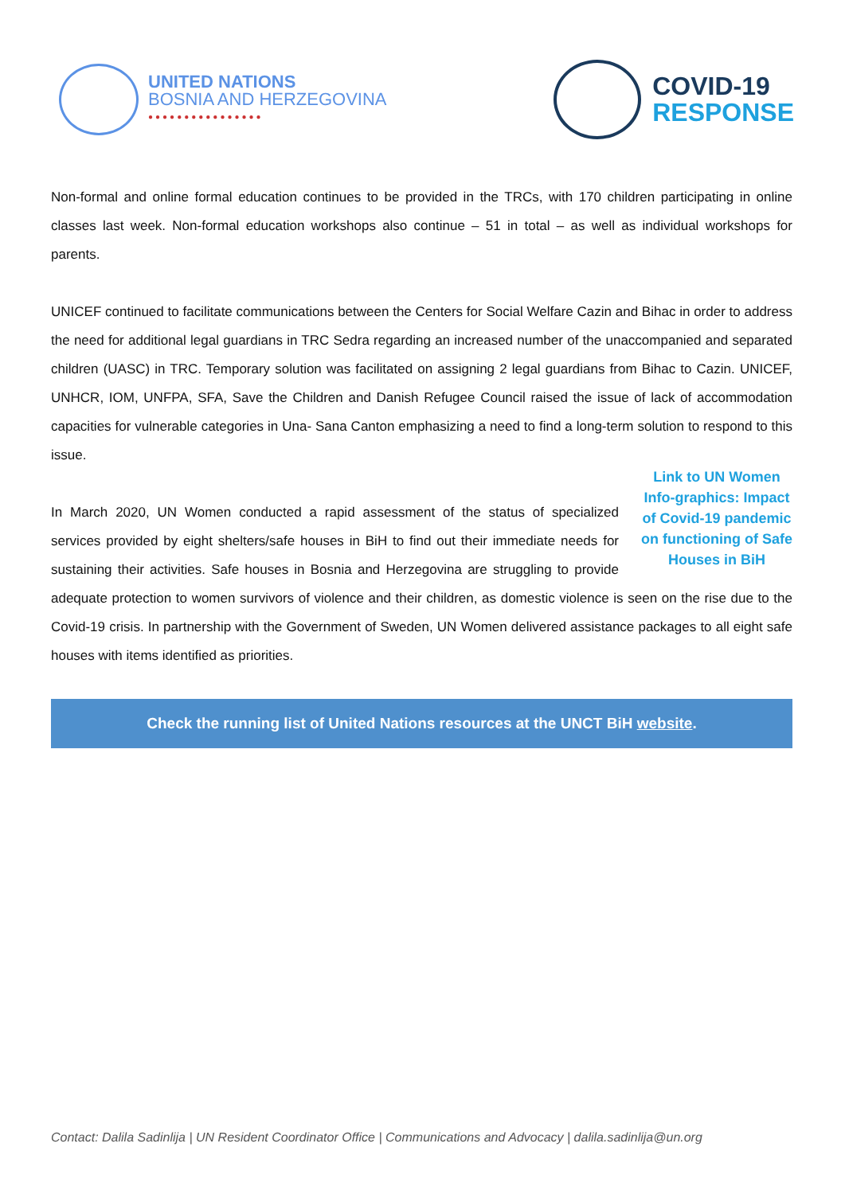UNITED NATIONS
BOSNIA AND HERZEGOVINA
●●●●●●●●●●●●●●●●
COVID-19
RESPONSE
Non-formal and online formal education continues to be provided in the TRCs, with 170 children participating in online classes last week. Non-formal education workshops also continue – 51 in total – as well as individual workshops for parents.
UNICEF continued to facilitate communications between the Centers for Social Welfare Cazin and Bihac in order to address the need for additional legal guardians in TRC Sedra regarding an increased number of the unaccompanied and separated children (UASC) in TRC. Temporary solution was facilitated on assigning 2 legal guardians from Bihac to Cazin. UNICEF, UNHCR, IOM, UNFPA, SFA, Save the Children and Danish Refugee Council raised the issue of lack of accommodation capacities for vulnerable categories in Una- Sana Canton emphasizing a need to find a long-term solution to respond to this issue.
Link to UN Women Info-graphics: Impact of Covid-19 pandemic on functioning of Safe Houses in BiH
In March 2020, UN Women conducted a rapid assessment of the status of specialized services provided by eight shelters/safe houses in BiH to find out their immediate needs for sustaining their activities. Safe houses in Bosnia and Herzegovina are struggling to provide adequate protection to women survivors of violence and their children, as domestic violence is seen on the rise due to the Covid-19 crisis. In partnership with the Government of Sweden, UN Women delivered assistance packages to all eight safe houses with items identified as priorities.
Check the running list of United Nations resources at the UNCT BiH website.
Contact: Dalila Sadinlija | UN Resident Coordinator Office | Communications and Advocacy | dalila.sadinlija@un.org